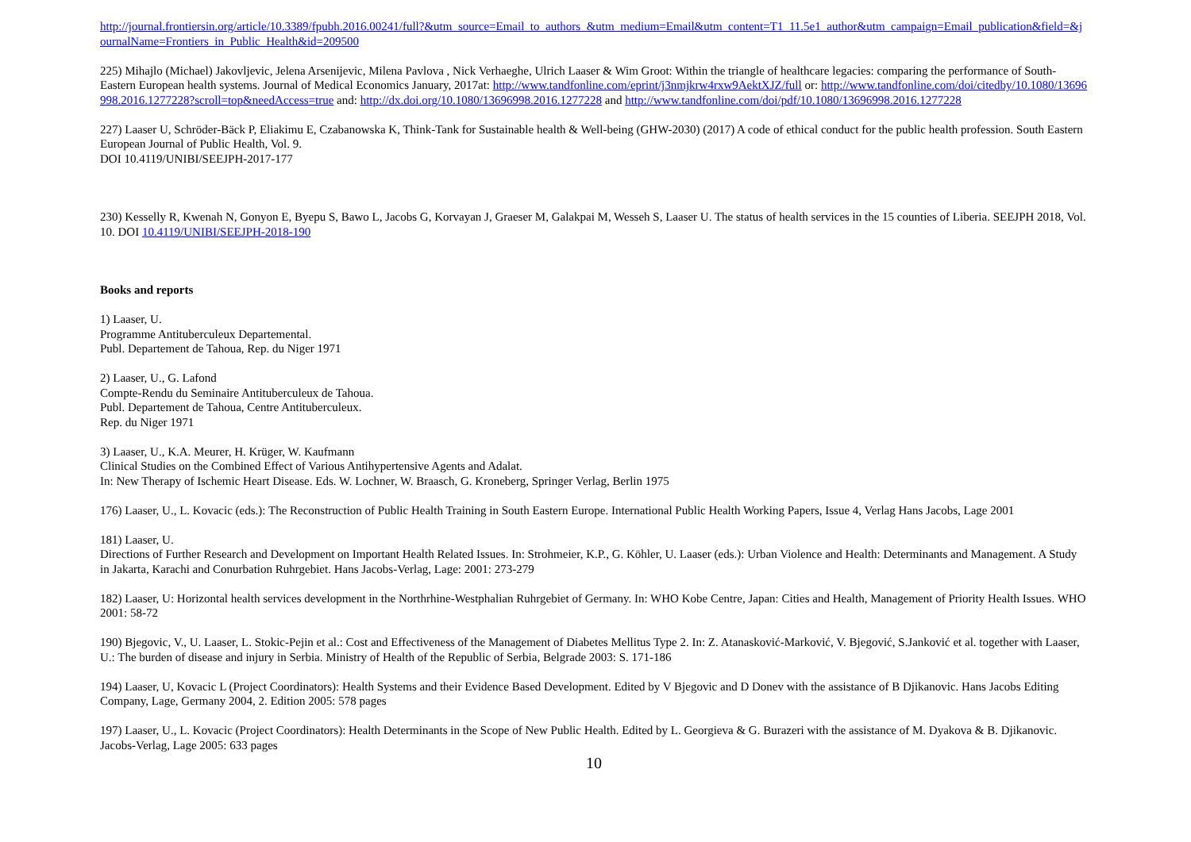http://journal.frontiersin.org/article/10.3389/fpubh.2016.00241/full?&utm_source=Email_to_authors_&utm_medium=Email&utm_content=T1_11.5e1_author&utm_campaign=Email_publication&field=&journalName=Frontiers_in_Public_Health&id=209500
225) Mihajlo (Michael) Jakovljevic, Jelena Arsenijevic, Milena Pavlova , Nick Verhaeghe, Ulrich Laaser & Wim Groot: Within the triangle of healthcare legacies: comparing the performance of South-Eastern European health systems. Journal of Medical Economics January, 2017at: http://www.tandfonline.com/eprint/j3nmjkrw4rxw9AektXJZ/full or: http://www.tandfonline.com/doi/citedby/10.1080/13696998.2016.1277228?scroll=top&needAccess=true and: http://dx.doi.org/10.1080/13696998.2016.1277228 and http://www.tandfonline.com/doi/pdf/10.1080/13696998.2016.1277228
227) Laaser U, Schröder-Bäck P, Eliakimu E, Czabanowska K, Think-Tank for Sustainable health & Well-being (GHW-2030) (2017) A code of ethical conduct for the public health profession. South Eastern European Journal of Public Health, Vol. 9.
DOI 10.4119/UNIBI/SEEJPH-2017-177
230) Kesselly R, Kwenah N, Gonyon E, Byepu S, Bawo L, Jacobs G, Korvayan J, Graeser M, Galakpai M, Wesseh S, Laaser U. The status of health services in the 15 counties of Liberia. SEEJPH 2018, Vol. 10. DOI 10.4119/UNIBI/SEEJPH-2018-190
Books and reports
1) Laaser, U.
Programme Antituberculeux Departemental.
Publ. Departement de Tahoua, Rep. du Niger 1971
2) Laaser, U., G. Lafond
Compte-Rendu du Seminaire Antituberculeux de Tahoua.
Publ. Departement de Tahoua, Centre Antituberculeux.
Rep. du Niger 1971
3) Laaser, U., K.A. Meurer, H. Krüger, W. Kaufmann
Clinical Studies on the Combined Effect of Various Antihypertensive Agents and Adalat.
In: New Therapy of Ischemic Heart Disease. Eds. W. Lochner, W. Braasch, G. Kroneberg, Springer Verlag, Berlin 1975
176) Laaser, U., L. Kovacic (eds.): The Reconstruction of Public Health Training in South Eastern Europe. International Public Health Working Papers, Issue 4, Verlag Hans Jacobs, Lage 2001
181) Laaser, U.
Directions of Further Research and Development on Important Health Related Issues. In: Strohmeier, K.P., G. Köhler, U. Laaser (eds.): Urban Violence and Health: Determinants and Management. A Study in Jakarta, Karachi and Conurbation Ruhrgebiet. Hans Jacobs-Verlag, Lage: 2001: 273-279
182) Laaser, U: Horizontal health services development in the Northrhine-Westphalian Ruhrgebiet of Germany. In: WHO Kobe Centre, Japan: Cities and Health, Management of Priority Health Issues. WHO 2001: 58-72
190) Bjegovic, V., U. Laaser, L. Stokic-Pejin et al.: Cost and Effectiveness of the Management of Diabetes Mellitus Type 2. In: Z. Atanasković-Marković, V. Bjegović, S.Janković et al. together with Laaser, U.: The burden of disease and injury in Serbia. Ministry of Health of the Republic of Serbia, Belgrade 2003: S. 171-186
194) Laaser, U, Kovacic L (Project Coordinators): Health Systems and their Evidence Based Development. Edited by V Bjegovic and D Donev with the assistance of B Djikanovic. Hans Jacobs Editing Company, Lage, Germany 2004, 2. Edition 2005: 578 pages
197) Laaser, U., L. Kovacic (Project Coordinators): Health Determinants in the Scope of New Public Health. Edited by L. Georgieva & G. Burazeri with the assistance of M. Dyakova & B. Djikanovic. Jacobs-Verlag, Lage 2005: 633 pages
10